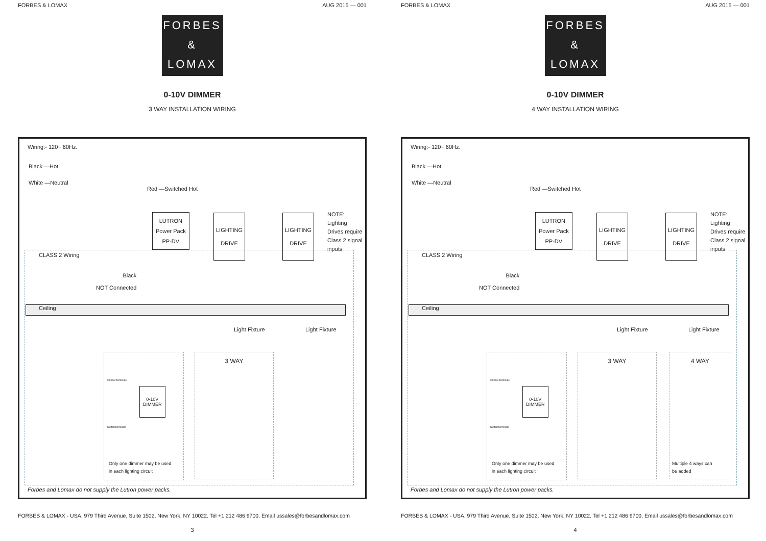FORBES & LOMAX AUG 2015 — 001
FORBES
&
LOMAX
0-10V DIMMER
3 WAY INSTALLATION WIRING
Wiring:- 120~ 60Hz.
Black —Hot
White —Neutral
Red —Switched Hot
LUTRON
Power Pack
PP-DV
LIGHTING
DRIVE
LIGHTING
DRIVE
NOTE: Lighting
Drives require
Class 2 signal
inputs
CLASS 2 Wiring
Black
NOT Connected
Ceiling
Light Fixture Light Fixture
0-10V
DIMMER
Control terminals
Switch terminals
Only one dimmer may be used
in each lighting circuit
3 WAY
Forbes and Lomax do not supply the Lutron power packs.
FORBES & LOMAX - USA. 979 Third Avenue, Suite 1502, New York, NY 10022. Tel +1 212 486 9700. Email ussales@forbesandlomax.com
3
FORBES & LOMAX AUG 2015 — 001
FORBES
&
LOMAX
0-10V DIMMER
4 WAY INSTALLATION WIRING
Wiring:- 120~ 60Hz.
Black —Hot
White —Neutral
Red —Switched Hot
LUTRON
Power Pack
PP-DV
LIGHTING
DRIVE
LIGHTING
DRIVE
NOTE: Lighting
Drives require
Class 2 signal
inputs
CLASS 2 Wiring
Black
NOT Connected
Ceiling
Light Fixture Light Fixture
0-10V
DIMMER
Control terminals
Switch terminals
Only one dimmer may be used
in each lighting circuit
3 WAY 4 WAY
Multiple 4 ways can
be added
Forbes and Lomax do not supply the Lutron power packs.
FORBES & LOMAX - USA. 979 Third Avenue, Suite 1502, New York, NY 10022. Tel +1 212 486 9700. Email ussales@forbesandlomax.com
4